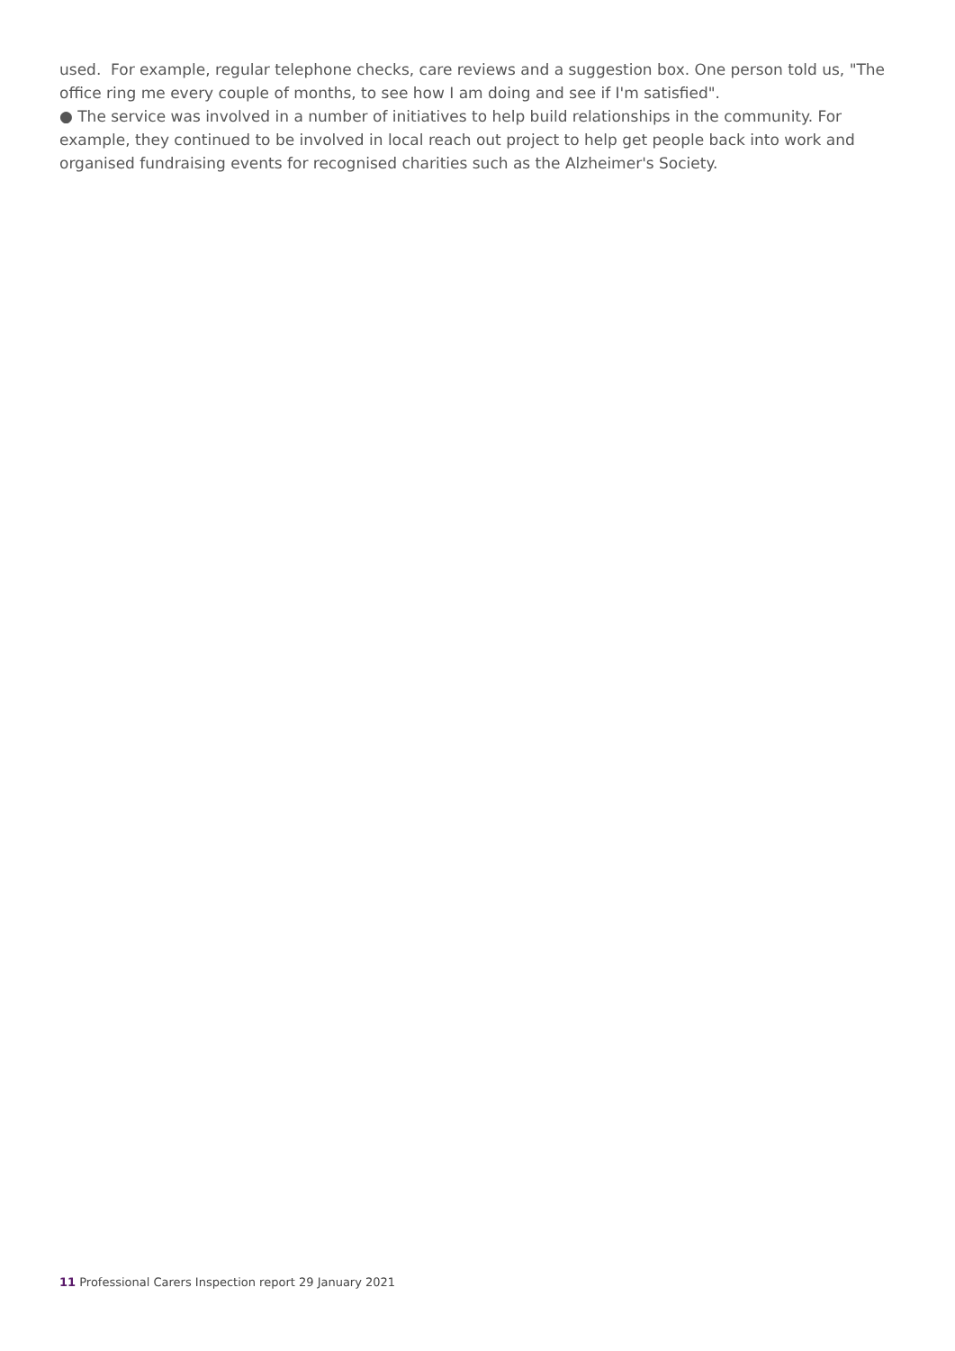used. For example, regular telephone checks, care reviews and a suggestion box. One person told us, "The office ring me every couple of months, to see how I am doing and see if I'm satisfied".
● The service was involved in a number of initiatives to help build relationships in the community. For example, they continued to be involved in local reach out project to help get people back into work and organised fundraising events for recognised charities such as the Alzheimer's Society.
11 Professional Carers Inspection report 29 January 2021